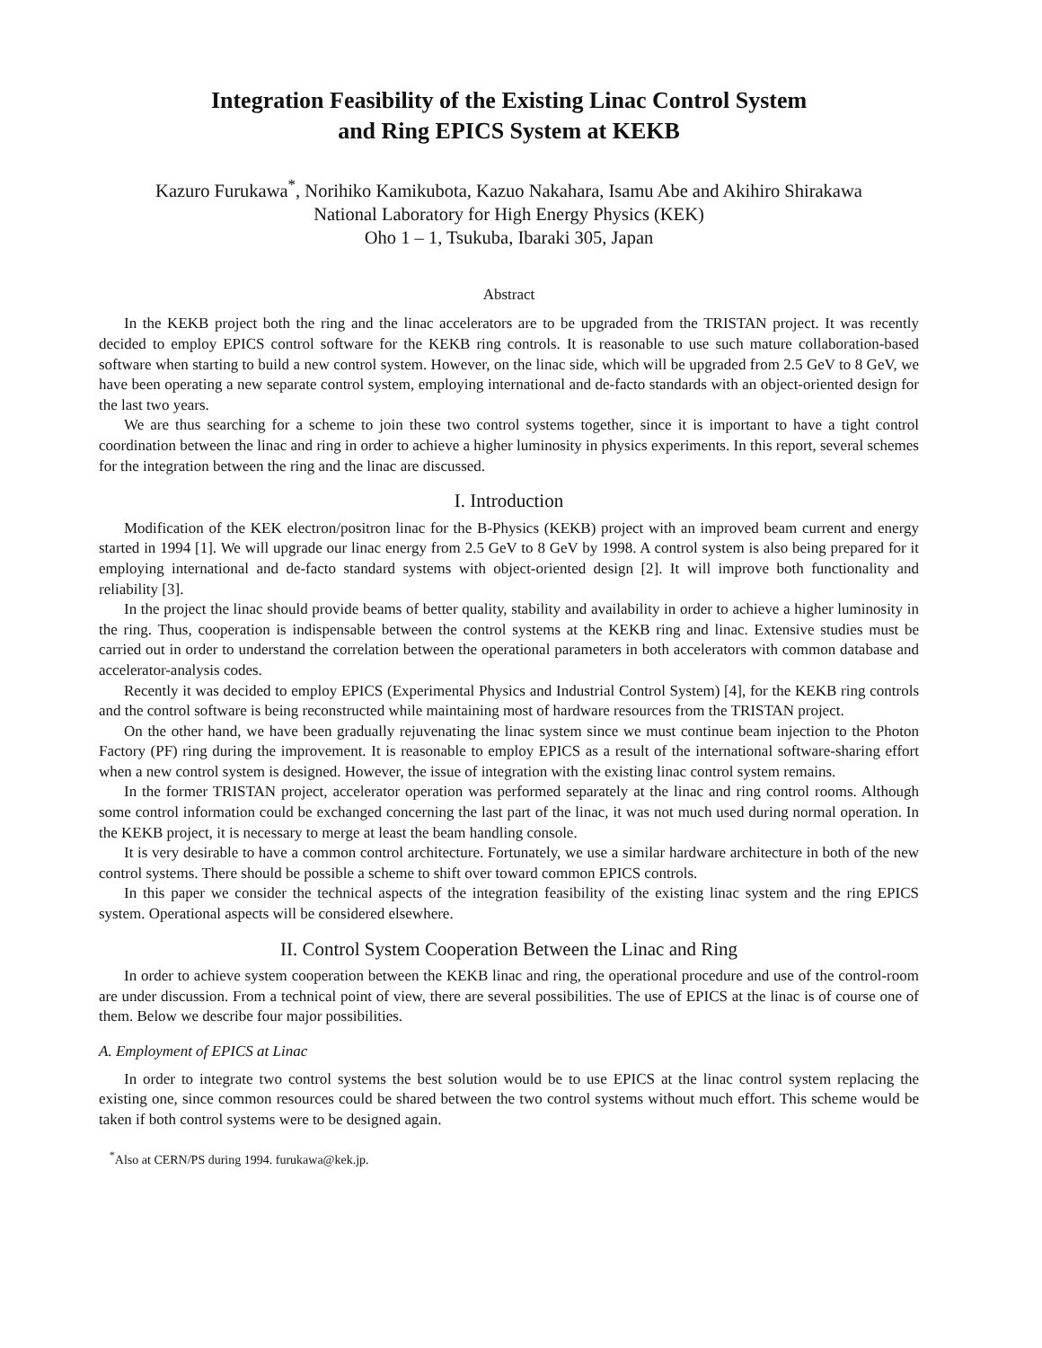Integration Feasibility of the Existing Linac Control System
and Ring EPICS System at KEKB
Kazuro Furukawa<sup>*</sup>, Norihiko Kamikubota, Kazuo Nakahara, Isamu Abe and Akihiro Shirakawa
National Laboratory for High Energy Physics (KEK)
Oho 1 – 1, Tsukuba, Ibaraki 305, Japan
Abstract
In the KEKB project both the ring and the linac accelerators are to be upgraded from the TRISTAN project. It was recently decided to employ EPICS control software for the KEKB ring controls. It is reasonable to use such mature collaboration-based software when starting to build a new control system. However, on the linac side, which will be upgraded from 2.5 GeV to 8 GeV, we have been operating a new separate control system, employing international and de-facto standards with an object-oriented design for the last two years.
We are thus searching for a scheme to join these two control systems together, since it is important to have a tight control coordination between the linac and ring in order to achieve a higher luminosity in physics experiments. In this report, several schemes for the integration between the ring and the linac are discussed.
I. Introduction
Modification of the KEK electron/positron linac for the B-Physics (KEKB) project with an improved beam current and energy started in 1994 [1]. We will upgrade our linac energy from 2.5 GeV to 8 GeV by 1998. A control system is also being prepared for it employing international and de-facto standard systems with object-oriented design [2]. It will improve both functionality and reliability [3].
In the project the linac should provide beams of better quality, stability and availability in order to achieve a higher luminosity in the ring. Thus, cooperation is indispensable between the control systems at the KEKB ring and linac. Extensive studies must be carried out in order to understand the correlation between the operational parameters in both accelerators with common database and accelerator-analysis codes.
Recently it was decided to employ EPICS (Experimental Physics and Industrial Control System) [4], for the KEKB ring controls and the control software is being reconstructed while maintaining most of hardware resources from the TRISTAN project.
On the other hand, we have been gradually rejuvenating the linac system since we must continue beam injection to the Photon Factory (PF) ring during the improvement. It is reasonable to employ EPICS as a result of the international software-sharing effort when a new control system is designed. However, the issue of integration with the existing linac control system remains.
In the former TRISTAN project, accelerator operation was performed separately at the linac and ring control rooms. Although some control information could be exchanged concerning the last part of the linac, it was not much used during normal operation. In the KEKB project, it is necessary to merge at least the beam handling console.
It is very desirable to have a common control architecture. Fortunately, we use a similar hardware architecture in both of the new control systems. There should be possible a scheme to shift over toward common EPICS controls.
In this paper we consider the technical aspects of the integration feasibility of the existing linac system and the ring EPICS system. Operational aspects will be considered elsewhere.
II. Control System Cooperation Between the Linac and Ring
In order to achieve system cooperation between the KEKB linac and ring, the operational procedure and use of the control-room are under discussion. From a technical point of view, there are several possibilities. The use of EPICS at the linac is of course one of them. Below we describe four major possibilities.
A. Employment of EPICS at Linac
In order to integrate two control systems the best solution would be to use EPICS at the linac control system replacing the existing one, since common resources could be shared between the two control systems without much effort. This scheme would be taken if both control systems were to be designed again.
<sup>*</sup> Also at CERN/PS during 1994. furukawa@kek.jp.